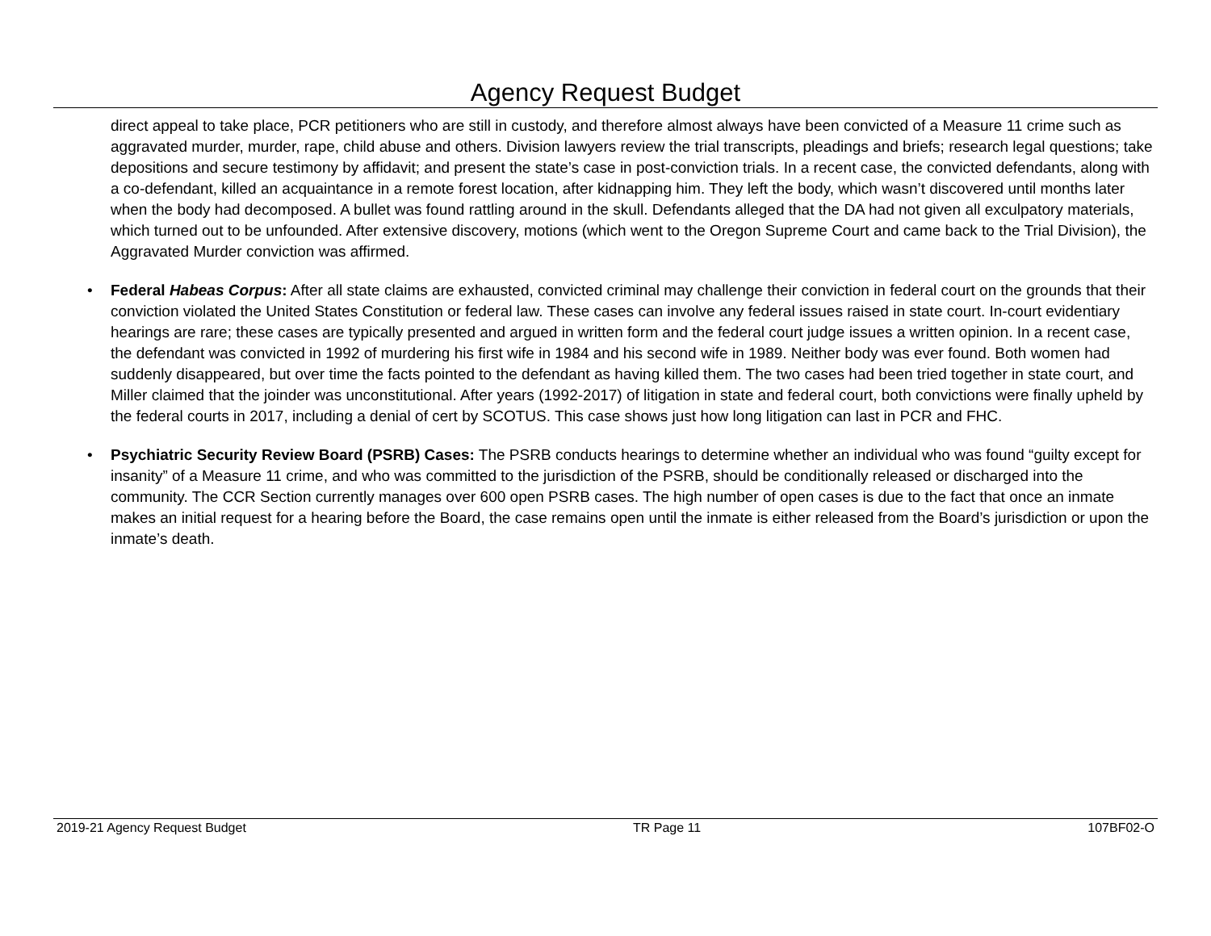Agency Request Budget
direct appeal to take place, PCR petitioners who are still in custody, and therefore almost always have been convicted of a Measure 11 crime such as aggravated murder, murder, rape, child abuse and others. Division lawyers review the trial transcripts, pleadings and briefs; research legal questions; take depositions and secure testimony by affidavit; and present the state’s case in post-conviction trials. In a recent case, the convicted defendants, along with a co-defendant, killed an acquaintance in a remote forest location, after kidnapping him. They left the body, which wasn’t discovered until months later when the body had decomposed. A bullet was found rattling around in the skull. Defendants alleged that the DA had not given all exculpatory materials, which turned out to be unfounded. After extensive discovery, motions (which went to the Oregon Supreme Court and came back to the Trial Division), the Aggravated Murder conviction was affirmed.
• Federal Habeas Corpus: After all state claims are exhausted, convicted criminal may challenge their conviction in federal court on the grounds that their conviction violated the United States Constitution or federal law. These cases can involve any federal issues raised in state court. In-court evidentiary hearings are rare; these cases are typically presented and argued in written form and the federal court judge issues a written opinion. In a recent case, the defendant was convicted in 1992 of murdering his first wife in 1984 and his second wife in 1989. Neither body was ever found. Both women had suddenly disappeared, but over time the facts pointed to the defendant as having killed them. The two cases had been tried together in state court, and Miller claimed that the joinder was unconstitutional. After years (1992-2017) of litigation in state and federal court, both convictions were finally upheld by the federal courts in 2017, including a denial of cert by SCOTUS. This case shows just how long litigation can last in PCR and FHC.
• Psychiatric Security Review Board (PSRB) Cases: The PSRB conducts hearings to determine whether an individual who was found “guilty except for insanity” of a Measure 11 crime, and who was committed to the jurisdiction of the PSRB, should be conditionally released or discharged into the community. The CCR Section currently manages over 600 open PSRB cases. The high number of open cases is due to the fact that once an inmate makes an initial request for a hearing before the Board, the case remains open until the inmate is either released from the Board’s jurisdiction or upon the inmate’s death.
2019-21 Agency Request Budget TR Page 11 107BF02-O